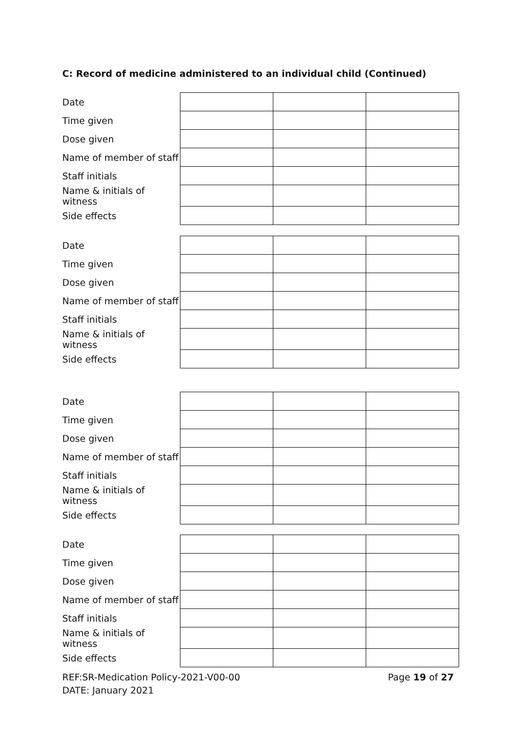C: Record of medicine administered to an individual child (Continued)
| Date | | | |
| Time given | | | |
| Dose given | | | |
| Name of member of staff | | | |
| Staff initials | | | |
| Name & initials of witness | | | |
| Side effects | | | |
| Date | | | |
| Time given | | | |
| Dose given | | | |
| Name of member of staff | | | |
| Staff initials | | | |
| Name & initials of witness | | | |
| Side effects | | | |
| Date | | | |
| Time given | | | |
| Dose given | | | |
| Name of member of staff | | | |
| Staff initials | | | |
| Name & initials of witness | | | |
| Side effects | | | |
| Date | | | |
| Time given | | | |
| Dose given | | | |
| Name of member of staff | | | |
| Staff initials | | | |
| Name & initials of witness | | | |
| Side effects | | | |
REF:SR-Medication Policy-2021-V00-00 Page 19 of 27
DATE: January 2021